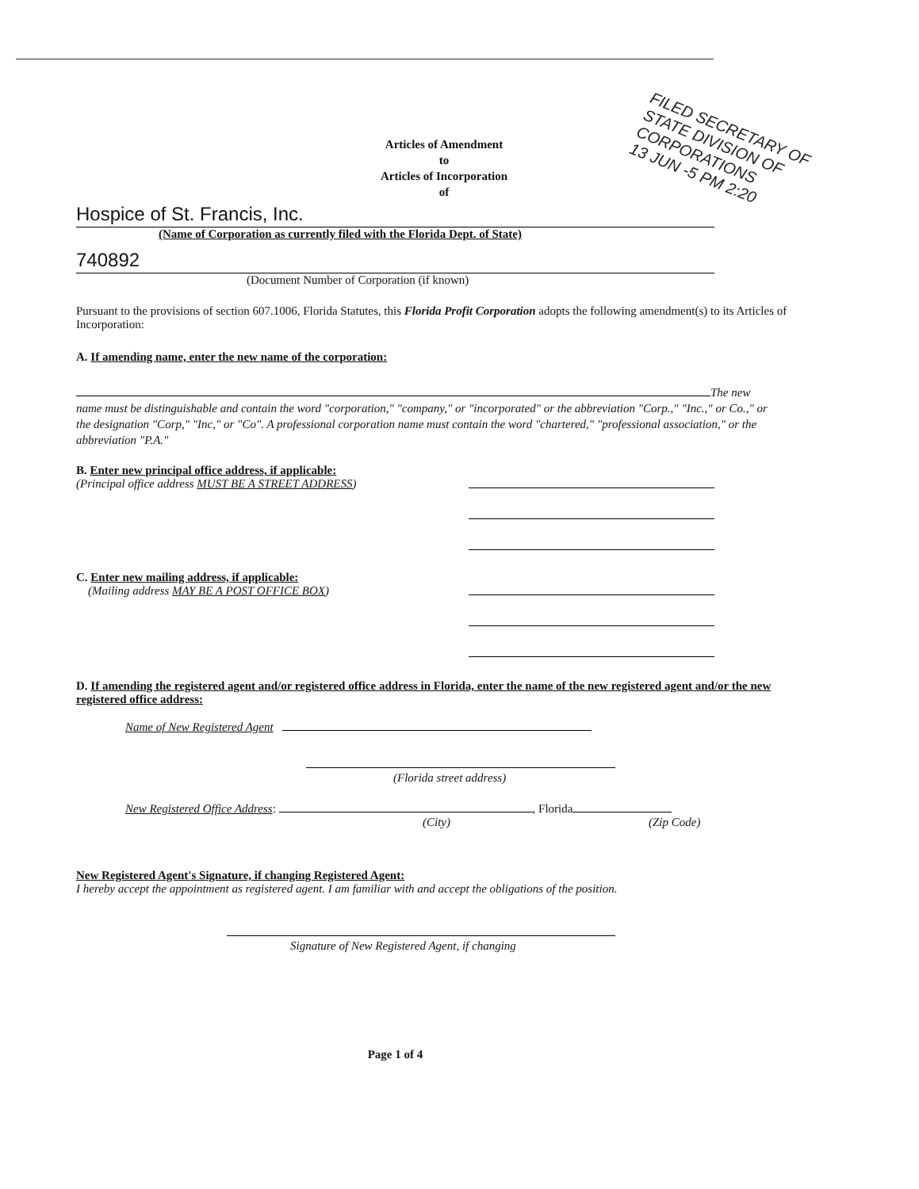Articles of Amendment
to
Articles of Incorporation
of
FILED SECRETARY OF STATE DIVISION OF CORPORATIONS
13 JUN -5 PM 2:20
Hospice of St. Francis, Inc.
(Name of Corporation as currently filed with the Florida Dept. of State)
740892
(Document Number of Corporation (if known)
Pursuant to the provisions of section 607.1006, Florida Statutes, this Florida Profit Corporation adopts the following amendment(s) to its Articles of Incorporation:
A. If amending name, enter the new name of the corporation:
The new name must be distinguishable and contain the word "corporation," "company," or "incorporated" or the abbreviation "Corp.," "Inc.," or Co.," or the designation "Corp," "Inc," or "Co". A professional corporation name must contain the word "chartered," "professional association," or the abbreviation "P.A."
B. Enter new principal office address, if applicable:
(Principal office address MUST BE A STREET ADDRESS)
C. Enter new mailing address, if applicable:
(Mailing address MAY BE A POST OFFICE BOX)
D. If amending the registered agent and/or registered office address in Florida, enter the name of the new registered agent and/or the new registered office address:
Name of New Registered Agent
(Florida street address)
New Registered Office Address: , Florida
(City) (Zip Code)
New Registered Agent's Signature, if changing Registered Agent:
I hereby accept the appointment as registered agent. I am familiar with and accept the obligations of the position.
Signature of New Registered Agent, if changing
Page 1 of 4